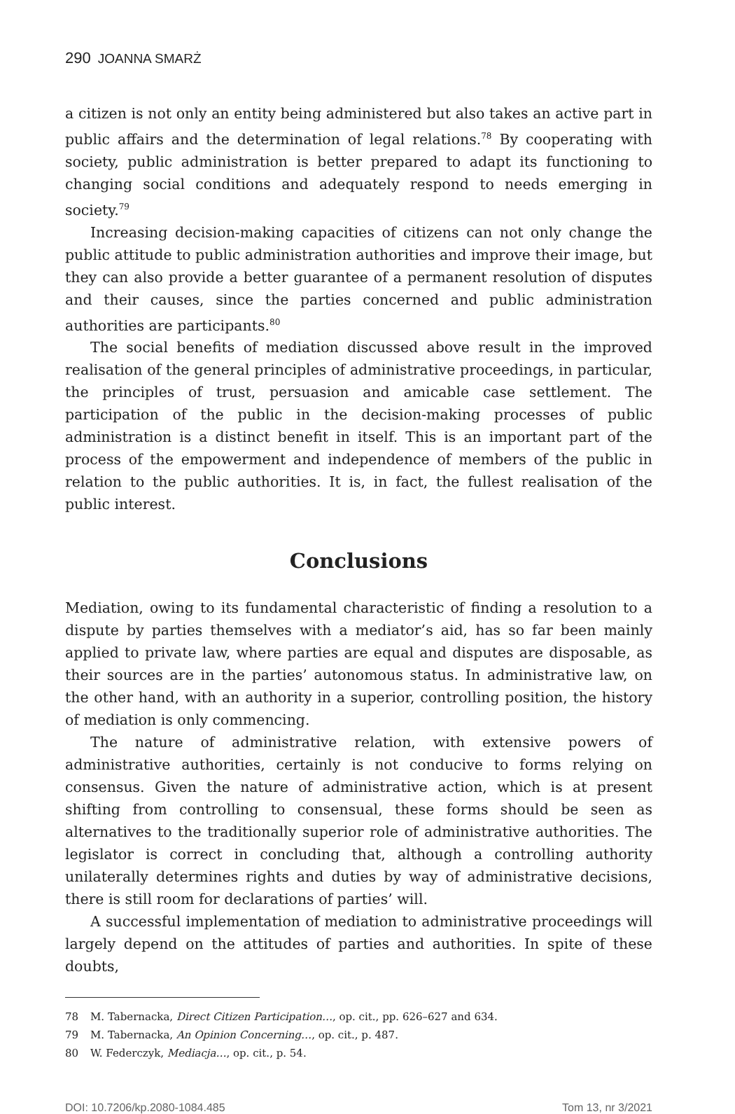290 JOANNA SMARŻ
a citizen is not only an entity being administered but also takes an active part in public affairs and the determination of legal relations.<sup>78</sup> By cooperating with society, public administration is better prepared to adapt its functioning to changing social conditions and adequately respond to needs emerging in society.<sup>79</sup>
Increasing decision-making capacities of citizens can not only change the public attitude to public administration authorities and improve their image, but they can also provide a better guarantee of a permanent resolution of disputes and their causes, since the parties concerned and public administration authorities are participants.<sup>80</sup>
The social benefits of mediation discussed above result in the improved realisation of the general principles of administrative proceedings, in particular, the principles of trust, persuasion and amicable case settlement. The participation of the public in the decision-making processes of public administration is a distinct benefit in itself. This is an important part of the process of the empowerment and independence of members of the public in relation to the public authorities. It is, in fact, the fullest realisation of the public interest.
Conclusions
Mediation, owing to its fundamental characteristic of finding a resolution to a dispute by parties themselves with a mediator’s aid, has so far been mainly applied to private law, where parties are equal and disputes are disposable, as their sources are in the parties’ autonomous status. In administrative law, on the other hand, with an authority in a superior, controlling position, the history of mediation is only commencing.
The nature of administrative relation, with extensive powers of administrative authorities, certainly is not conducive to forms relying on consensus. Given the nature of administrative action, which is at present shifting from controlling to consensual, these forms should be seen as alternatives to the traditionally superior role of administrative authorities. The legislator is correct in concluding that, although a controlling authority unilaterally determines rights and duties by way of administrative decisions, there is still room for declarations of parties’ will.
A successful implementation of mediation to administrative proceedings will largely depend on the attitudes of parties and authorities. In spite of these doubts,
78 M. Tabernacka, Direct Citizen Participation…, op. cit., pp. 626–627 and 634.
79 M. Tabernacka, An Opinion Concerning…, op. cit., p. 487.
80 W. Federczyk, Mediacja…, op. cit., p. 54.
DOI: 10.7206/kp.2080-1084.485 Tom 13, nr 3/2021